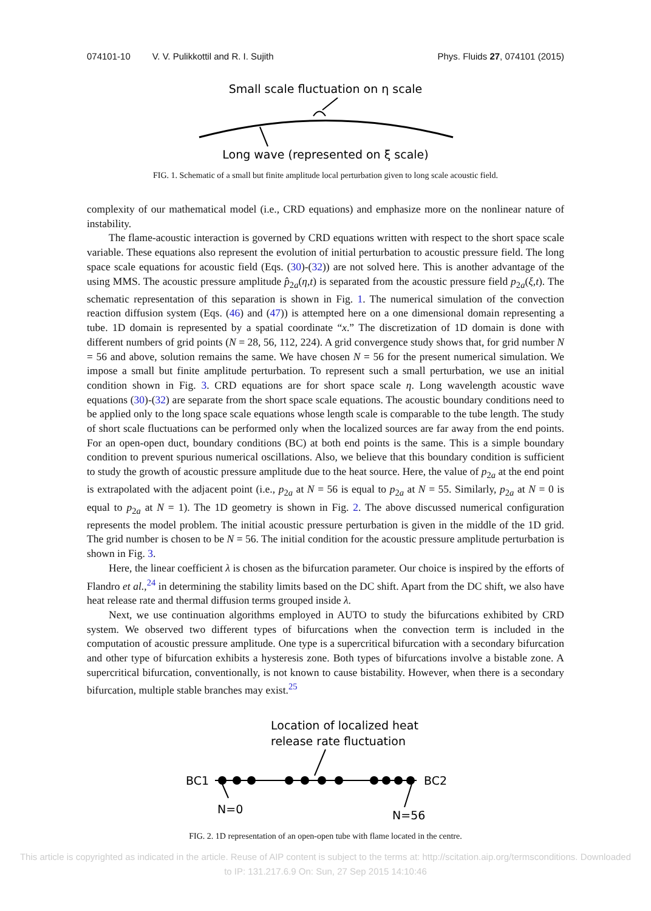074101-10 V. V. Pulikkottil and R. I. Sujith
Phys. Fluids 27, 074101 (2015)
Small scale fluctuation on η scale
Long wave (represented on ξ scale)
FIG. 1. Schematic of a small but finite amplitude local perturbation given to long scale acoustic field.
complexity of our mathematical model (i.e., CRD equations) and emphasize more on the nonlinear nature of instability.
The flame-acoustic interaction is governed by CRD equations written with respect to the short space scale variable. These equations also represent the evolution of initial perturbation to acoustic pressure field. The long space scale equations for acoustic field (Eqs. (30)-(32)) are not solved here. This is another advantage of the using MMS. The acoustic pressure amplitude p̂<sub>2a</sub>(η,t) is separated from the acoustic pressure field p<sub>2a</sub>(ξ,t). The schematic representation of this separation is shown in Fig. 1. The numerical simulation of the convection reaction diffusion system (Eqs. (46) and (47)) is attempted here on a one dimensional domain representing a tube. 1D domain is represented by a spatial coordinate “x.” The discretization of 1D domain is done with different numbers of grid points (N = 28, 56, 112, 224). A grid convergence study shows that, for grid number N = 56 and above, solution remains the same. We have chosen N = 56 for the present numerical simulation. We impose a small but finite amplitude perturbation. To represent such a small perturbation, we use an initial condition shown in Fig. 3. CRD equations are for short space scale η. Long wavelength acoustic wave equations (30)-(32) are separate from the short space scale equations. The acoustic boundary conditions need to be applied only to the long space scale equations whose length scale is comparable to the tube length. The study of short scale fluctuations can be performed only when the localized sources are far away from the end points. For an open-open duct, boundary conditions (BC) at both end points is the same. This is a simple boundary condition to prevent spurious numerical oscillations. Also, we believe that this boundary condition is sufficient to study the growth of acoustic pressure amplitude due to the heat source. Here, the value of p<sub>2a</sub> at the end point is extrapolated with the adjacent point (i.e., p<sub>2a</sub> at N = 56 is equal to p<sub>2a</sub> at N = 55. Similarly, p<sub>2a</sub> at N = 0 is equal to p<sub>2a</sub> at N = 1). The 1D geometry is shown in Fig. 2. The above discussed numerical configuration represents the model problem. The initial acoustic pressure perturbation is given in the middle of the 1D grid. The grid number is chosen to be N = 56. The initial condition for the acoustic pressure amplitude perturbation is shown in Fig. 3.
Here, the linear coefficient λ is chosen as the bifurcation parameter. Our choice is inspired by the efforts of Flandro et al.,<sup>24</sup> in determining the stability limits based on the DC shift. Apart from the DC shift, we also have heat release rate and thermal diffusion terms grouped inside λ.
Next, we use continuation algorithms employed in AUTO to study the bifurcations exhibited by CRD system. We observed two different types of bifurcations when the convection term is included in the computation of acoustic pressure amplitude. One type is a supercritical bifurcation with a secondary bifurcation and other type of bifurcation exhibits a hysteresis zone. Both types of bifurcations involve a bistable zone. A supercritical bifurcation, conventionally, is not known to cause bistability. However, when there is a secondary bifurcation, multiple stable branches may exist.<sup>25</sup>
Location of localized heat
release rate fluctuation
BC1
BC2
N=0
N=56
FIG. 2. 1D representation of an open-open tube with flame located in the centre.
This article is copyrighted as indicated in the article. Reuse of AIP content is subject to the terms at: http://scitation.aip.org/termsconditions. Downloaded
to IP: 131.217.6.9 On: Sun, 27 Sep 2015 14:10:46